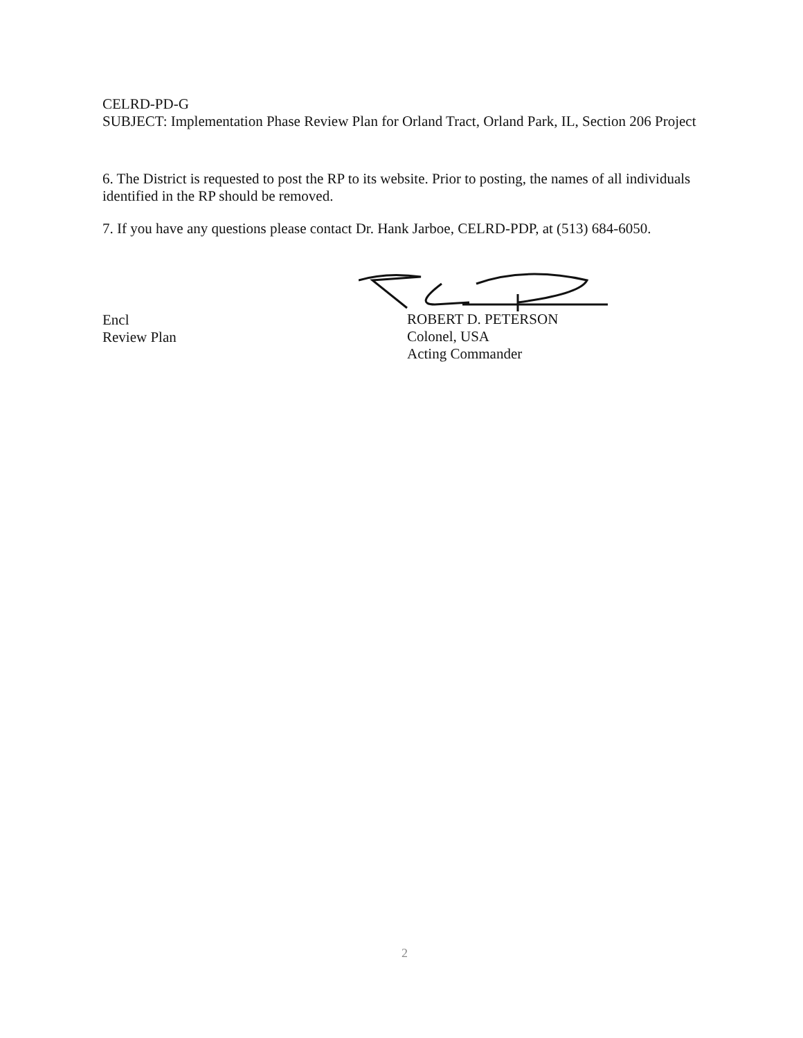CELRD-PD-G
SUBJECT: Implementation Phase Review Plan for Orland Tract, Orland Park, IL, Section 206 Project
6. The District is requested to post the RP to its website. Prior to posting, the names of all individuals identified in the RP should be removed.
7. If you have any questions please contact Dr. Hank Jarboe, CELRD-PDP, at (513) 684-6050.
Encl
Review Plan
ROBERT D. PETERSON
Colonel, USA
Acting Commander
2